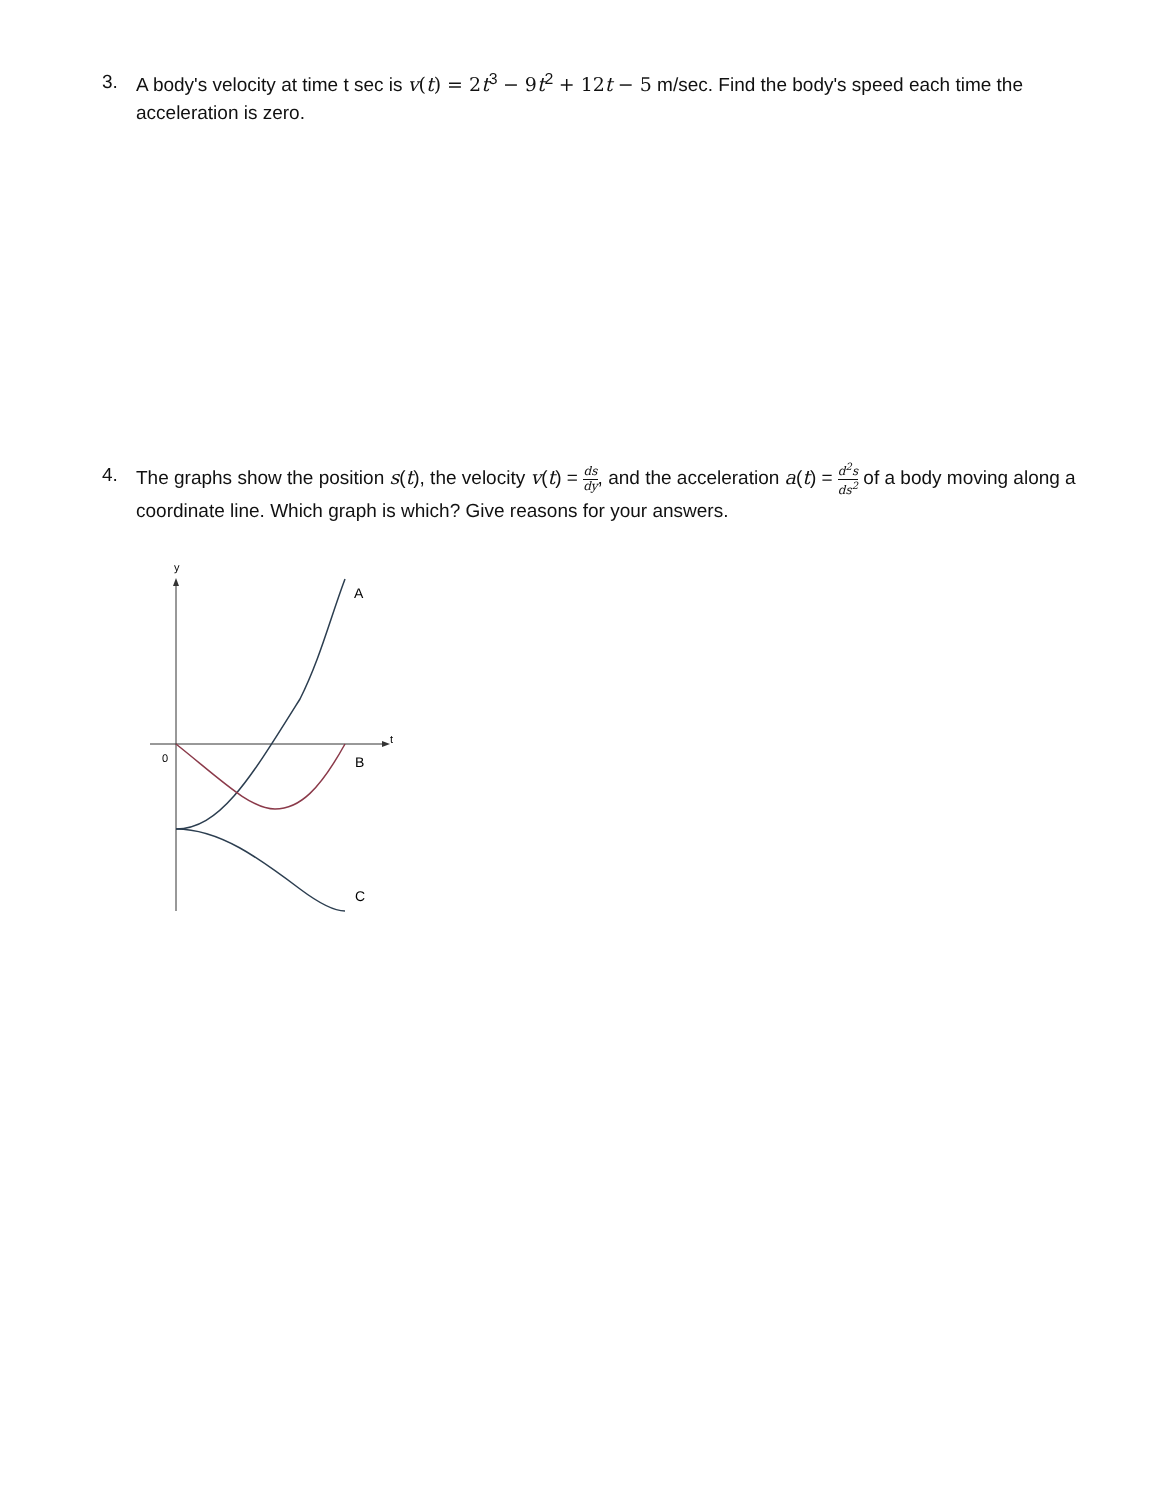3. A body's velocity at time t sec is v(t) = 2 t<sup>3</sup> − 9 t<sup>2</sup> + 12 t − 5 m/sec. Find the body's speed each time the acceleration is zero.
4. The graphs show the position s(t), the velocity v(t) = ds dy, and the acceleration a(t) = d<sup>2</sup>s ds<sup>2</sup> of a body moving along a coordinate line. Which graph is which? Give reasons for your answers.
y
t
0
A
B
C